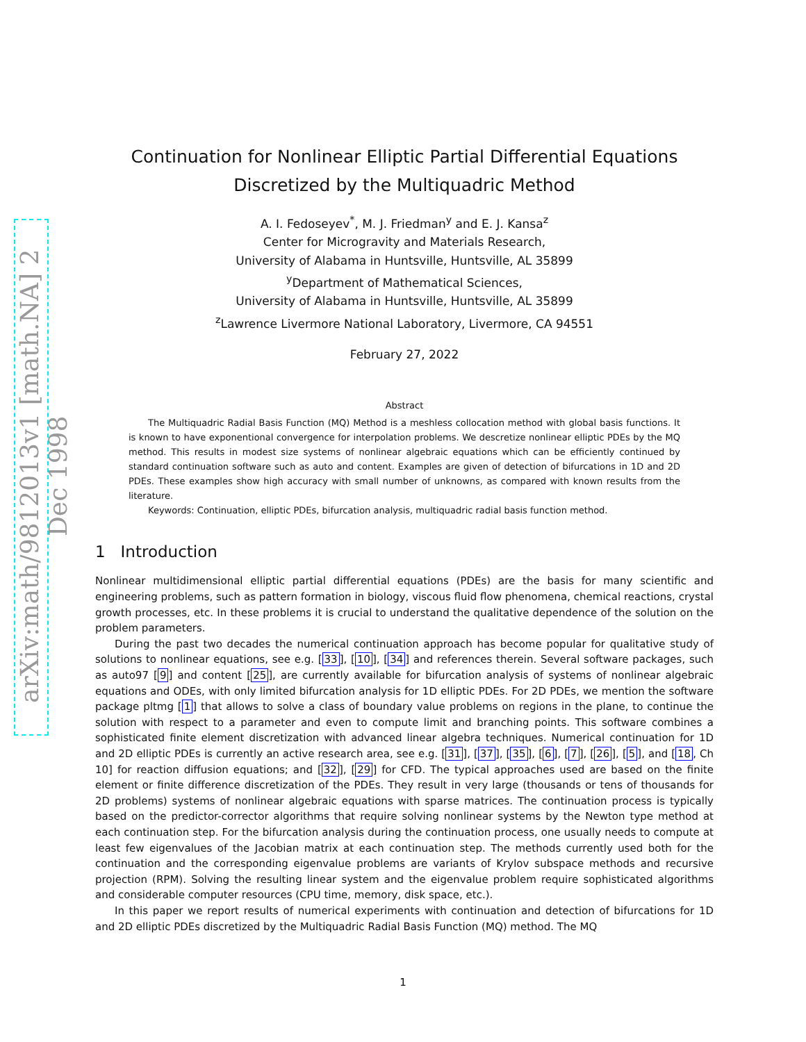arXiv:math/9812013v1 [math.NA] 2 Dec 1998
Continuation for Nonlinear Elliptic Partial Differential Equations
Discretized by the Multiquadric Method
A. I. Fedoseyev<sup>*</sup>, M. J. Friedman<sup>y</sup> and E. J. Kansa<sup>z</sup>
Center for Microgravity and Materials Research,
University of Alabama in Huntsville, Huntsville, AL 35899
<sup>y</sup> Department of Mathematical Sciences,
University of Alabama in Huntsville, Huntsville, AL 35899
<sup>z</sup> Lawrence Livermore National Laboratory, Livermore, CA 94551
February 27, 2022
Abstract
The Multiquadric Radial Basis Function (MQ) Method is a meshless collocation method with global basis functions. It is known to have exponentional convergence for interpolation problems. We descretize nonlinear elliptic PDEs by the MQ method. This results in modest size systems of nonlinear algebraic equations which can be efficiently continued by standard continuation software such as auto and content. Examples are given of detection of bifurcations in 1D and 2D PDEs. These examples show high accuracy with small number of unknowns, as compared with known results from the literature.
Keywords: Continuation, elliptic PDEs, bifurcation analysis, multiquadric radial basis function method.
1 Introduction
Nonlinear multidimensional elliptic partial differential equations (PDEs) are the basis for many scientific and engineering problems, such as pattern formation in biology, viscous fluid flow phenomena, chemical reactions, crystal growth processes, etc. In these problems it is crucial to understand the qualitative dependence of the solution on the problem parameters.
During the past two decades the numerical continuation approach has become popular for qualitative study of solutions to nonlinear equations, see e.g. [33], [10], [34] and references therein. Several software packages, such as auto97 [9] and content [25], are currently available for bifurcation analysis of systems of nonlinear algebraic equations and ODEs, with only limited bifurcation analysis for 1D elliptic PDEs. For 2D PDEs, we mention the software package pltmg [1] that allows to solve a class of boundary value problems on regions in the plane, to continue the solution with respect to a parameter and even to compute limit and branching points. This software combines a sophisticated finite element discretization with advanced linear algebra techniques. Numerical continuation for 1D and 2D elliptic PDEs is currently an active research area, see e.g. [31], [37], [35], [6], [7], [26], [5], and [18, Ch 10] for reaction diffusion equations; and [32], [29] for CFD. The typical approaches used are based on the finite element or finite difference discretization of the PDEs. They result in very large (thousands or tens of thousands for 2D problems) systems of nonlinear algebraic equations with sparse matrices. The continuation process is typically based on the predictor-corrector algorithms that require solving nonlinear systems by the Newton type method at each continuation step. For the bifurcation analysis during the continuation process, one usually needs to compute at least few eigenvalues of the Jacobian matrix at each continuation step. The methods currently used both for the continuation and the corresponding eigenvalue problems are variants of Krylov subspace methods and recursive projection (RPM). Solving the resulting linear system and the eigenvalue problem require sophisticated algorithms and considerable computer resources (CPU time, memory, disk space, etc.).
In this paper we report results of numerical experiments with continuation and detection of bifurcations for 1D and 2D elliptic PDEs discretized by the Multiquadric Radial Basis Function (MQ) method. The MQ
1